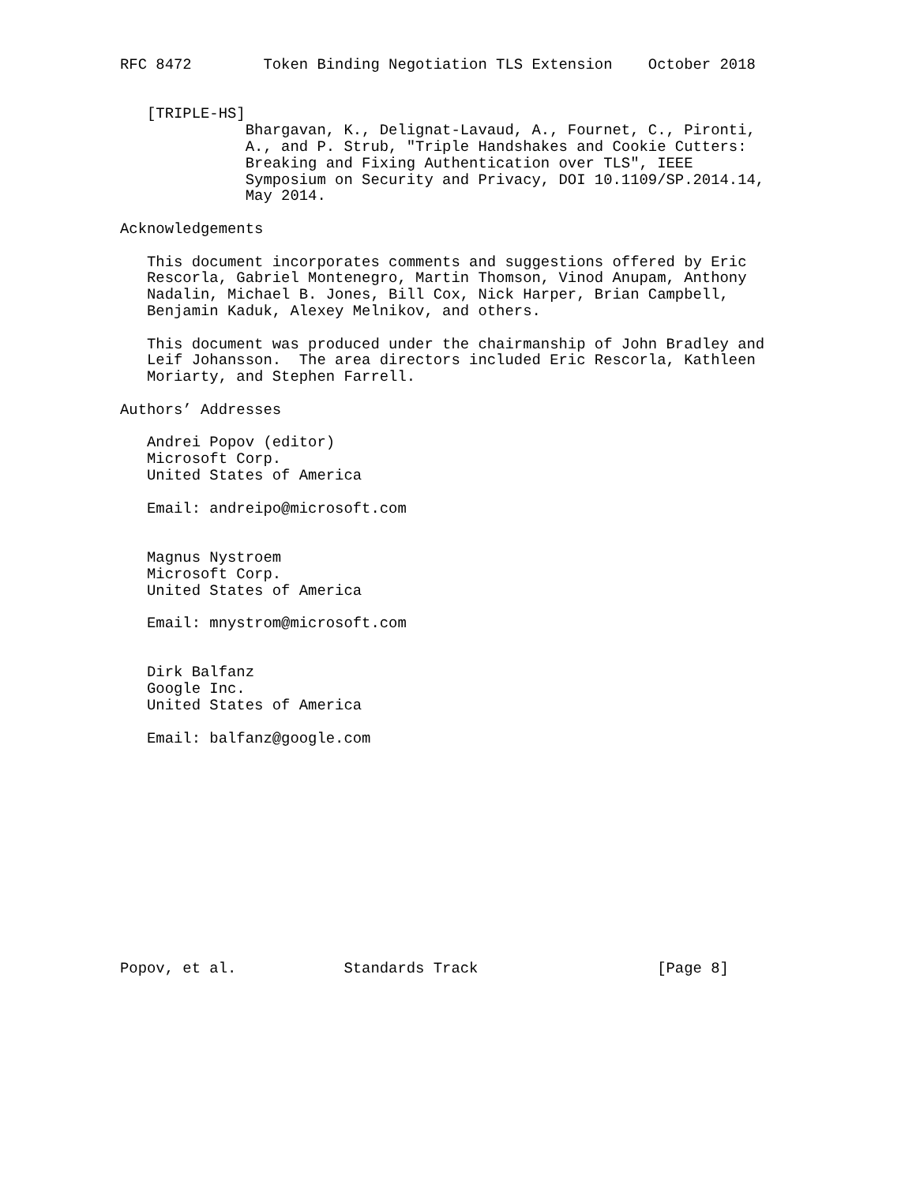RFC 8472        Token Binding Negotiation TLS Extension    October 2018


   [TRIPLE-HS]
              Bhargavan, K., Delignat-Lavaud, A., Fournet, C., Pironti,
              A., and P. Strub, "Triple Handshakes and Cookie Cutters:
              Breaking and Fixing Authentication over TLS", IEEE
              Symposium on Security and Privacy, DOI 10.1109/SP.2014.14,
              May 2014.

Acknowledgements

   This document incorporates comments and suggestions offered by Eric
   Rescorla, Gabriel Montenegro, Martin Thomson, Vinod Anupam, Anthony
   Nadalin, Michael B. Jones, Bill Cox, Nick Harper, Brian Campbell,
   Benjamin Kaduk, Alexey Melnikov, and others.

   This document was produced under the chairmanship of John Bradley and
   Leif Johansson.  The area directors included Eric Rescorla, Kathleen
   Moriarty, and Stephen Farrell.

Authors’ Addresses

   Andrei Popov (editor)
   Microsoft Corp.
   United States of America

   Email: andreipo@microsoft.com


   Magnus Nystroem
   Microsoft Corp.
   United States of America

   Email: mnystrom@microsoft.com


   Dirk Balfanz
   Google Inc.
   United States of America

   Email: balfanz@google.com













Popov, et al.            Standards Track                    [Page 8]